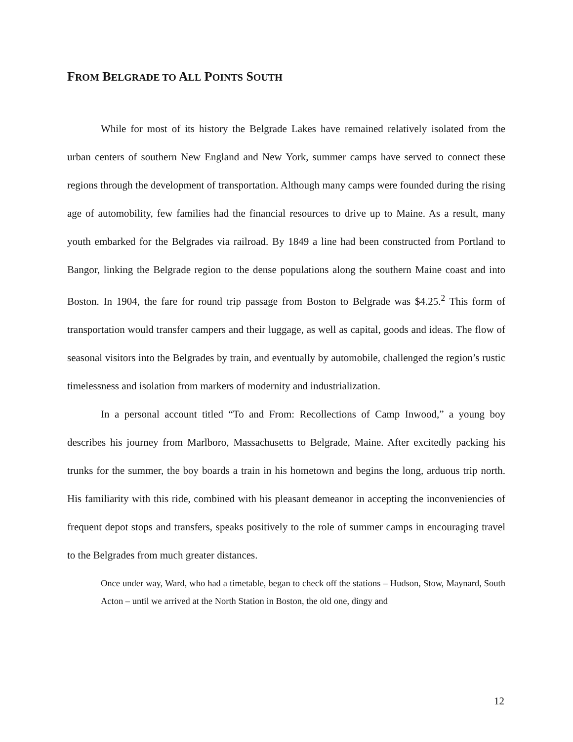FROM BELGRADE TO ALL POINTS SOUTH
While for most of its history the Belgrade Lakes have remained relatively isolated from the urban centers of southern New England and New York, summer camps have served to connect these regions through the development of transportation. Although many camps were founded during the rising age of automobility, few families had the financial resources to drive up to Maine. As a result, many youth embarked for the Belgrades via railroad. By 1849 a line had been constructed from Portland to Bangor, linking the Belgrade region to the dense populations along the southern Maine coast and into Boston. In 1904, the fare for round trip passage from Boston to Belgrade was $4.25.<sup>2</sup> This form of transportation would transfer campers and their luggage, as well as capital, goods and ideas. The flow of seasonal visitors into the Belgrades by train, and eventually by automobile, challenged the region’s rustic timelessness and isolation from markers of modernity and industrialization.
In a personal account titled “To and From: Recollections of Camp Inwood,” a young boy describes his journey from Marlboro, Massachusetts to Belgrade, Maine. After excitedly packing his trunks for the summer, the boy boards a train in his hometown and begins the long, arduous trip north. His familiarity with this ride, combined with his pleasant demeanor in accepting the inconveniencies of frequent depot stops and transfers, speaks positively to the role of summer camps in encouraging travel to the Belgrades from much greater distances.
Once under way, Ward, who had a timetable, began to check off the stations – Hudson, Stow, Maynard, South Acton – until we arrived at the North Station in Boston, the old one, dingy and
12